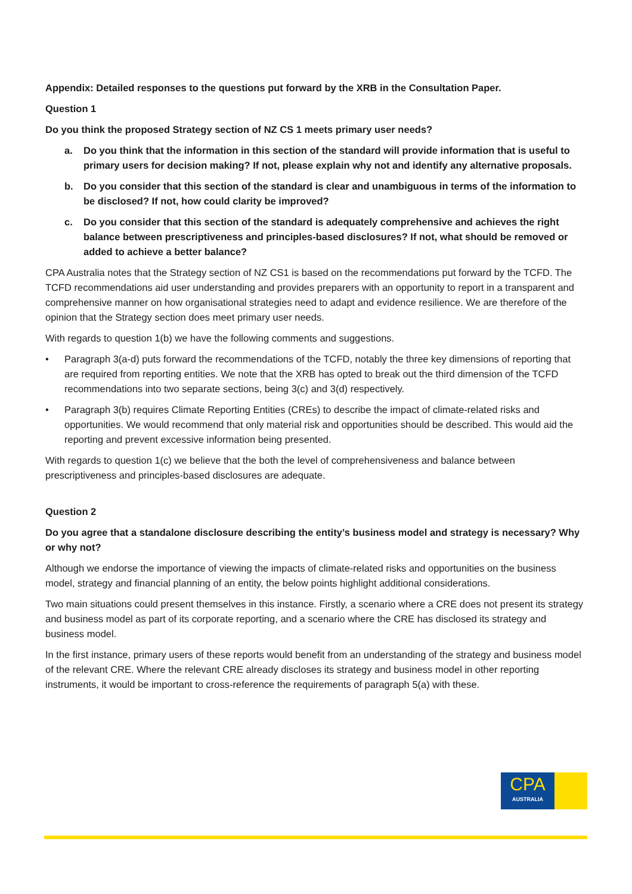Appendix: Detailed responses to the questions put forward by the XRB in the Consultation Paper.
Question 1
Do you think the proposed Strategy section of NZ CS 1 meets primary user needs?
a. Do you think that the information in this section of the standard will provide information that is useful to primary users for decision making? If not, please explain why not and identify any alternative proposals.
b. Do you consider that this section of the standard is clear and unambiguous in terms of the information to be disclosed? If not, how could clarity be improved?
c. Do you consider that this section of the standard is adequately comprehensive and achieves the right balance between prescriptiveness and principles-based disclosures? If not, what should be removed or added to achieve a better balance?
CPA Australia notes that the Strategy section of NZ CS1 is based on the recommendations put forward by the TCFD. The TCFD recommendations aid user understanding and provides preparers with an opportunity to report in a transparent and comprehensive manner on how organisational strategies need to adapt and evidence resilience. We are therefore of the opinion that the Strategy section does meet primary user needs.
With regards to question 1(b) we have the following comments and suggestions.
• Paragraph 3(a-d) puts forward the recommendations of the TCFD, notably the three key dimensions of reporting that are required from reporting entities. We note that the XRB has opted to break out the third dimension of the TCFD recommendations into two separate sections, being 3(c) and 3(d) respectively.
• Paragraph 3(b) requires Climate Reporting Entities (CREs) to describe the impact of climate-related risks and opportunities. We would recommend that only material risk and opportunities should be described. This would aid the reporting and prevent excessive information being presented.
With regards to question 1(c) we believe that the both the level of comprehensiveness and balance between prescriptiveness and principles-based disclosures are adequate.
Question 2
Do you agree that a standalone disclosure describing the entity’s business model and strategy is necessary? Why or why not?
Although we endorse the importance of viewing the impacts of climate-related risks and opportunities on the business model, strategy and financial planning of an entity, the below points highlight additional considerations.
Two main situations could present themselves in this instance. Firstly, a scenario where a CRE does not present its strategy and business model as part of its corporate reporting, and a scenario where the CRE has disclosed its strategy and business model.
In the first instance, primary users of these reports would benefit from an understanding of the strategy and business model of the relevant CRE. Where the relevant CRE already discloses its strategy and business model in other reporting instruments, it would be important to cross-reference the requirements of paragraph 5(a) with these.
CPA
AUSTRALIA